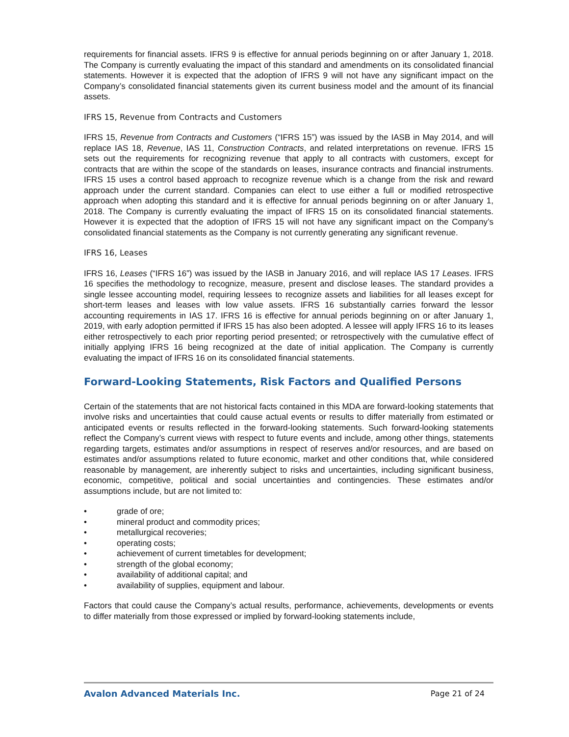requirements for financial assets. IFRS 9 is effective for annual periods beginning on or after January 1, 2018. The Company is currently evaluating the impact of this standard and amendments on its consolidated financial statements. However it is expected that the adoption of IFRS 9 will not have any significant impact on the Company’s consolidated financial statements given its current business model and the amount of its financial assets.
IFRS 15, Revenue from Contracts and Customers
IFRS 15, Revenue from Contracts and Customers (“IFRS 15”) was issued by the IASB in May 2014, and will replace IAS 18, Revenue, IAS 11, Construction Contracts, and related interpretations on revenue. IFRS 15 sets out the requirements for recognizing revenue that apply to all contracts with customers, except for contracts that are within the scope of the standards on leases, insurance contracts and financial instruments. IFRS 15 uses a control based approach to recognize revenue which is a change from the risk and reward approach under the current standard. Companies can elect to use either a full or modified retrospective approach when adopting this standard and it is effective for annual periods beginning on or after January 1, 2018. The Company is currently evaluating the impact of IFRS 15 on its consolidated financial statements. However it is expected that the adoption of IFRS 15 will not have any significant impact on the Company’s consolidated financial statements as the Company is not currently generating any significant revenue.
IFRS 16, Leases
IFRS 16, Leases (“IFRS 16”) was issued by the IASB in January 2016, and will replace IAS 17 Leases. IFRS 16 specifies the methodology to recognize, measure, present and disclose leases. The standard provides a single lessee accounting model, requiring lessees to recognize assets and liabilities for all leases except for short-term leases and leases with low value assets. IFRS 16 substantially carries forward the lessor accounting requirements in IAS 17. IFRS 16 is effective for annual periods beginning on or after January 1, 2019, with early adoption permitted if IFRS 15 has also been adopted. A lessee will apply IFRS 16 to its leases either retrospectively to each prior reporting period presented; or retrospectively with the cumulative effect of initially applying IFRS 16 being recognized at the date of initial application. The Company is currently evaluating the impact of IFRS 16 on its consolidated financial statements.
Forward-Looking Statements, Risk Factors and Qualified Persons
Certain of the statements that are not historical facts contained in this MDA are forward-looking statements that involve risks and uncertainties that could cause actual events or results to differ materially from estimated or anticipated events or results reflected in the forward-looking statements. Such forward-looking statements reflect the Company’s current views with respect to future events and include, among other things, statements regarding targets, estimates and/or assumptions in respect of reserves and/or resources, and are based on estimates and/or assumptions related to future economic, market and other conditions that, while considered reasonable by management, are inherently subject to risks and uncertainties, including significant business, economic, competitive, political and social uncertainties and contingencies. These estimates and/or assumptions include, but are not limited to:
• grade of ore;
• mineral product and commodity prices;
• metallurgical recoveries;
• operating costs;
• achievement of current timetables for development;
• strength of the global economy;
• availability of additional capital; and
• availability of supplies, equipment and labour.
Factors that could cause the Company’s actual results, performance, achievements, developments or events to differ materially from those expressed or implied by forward-looking statements include,
Avalon Advanced Materials Inc. Page 21 of 24